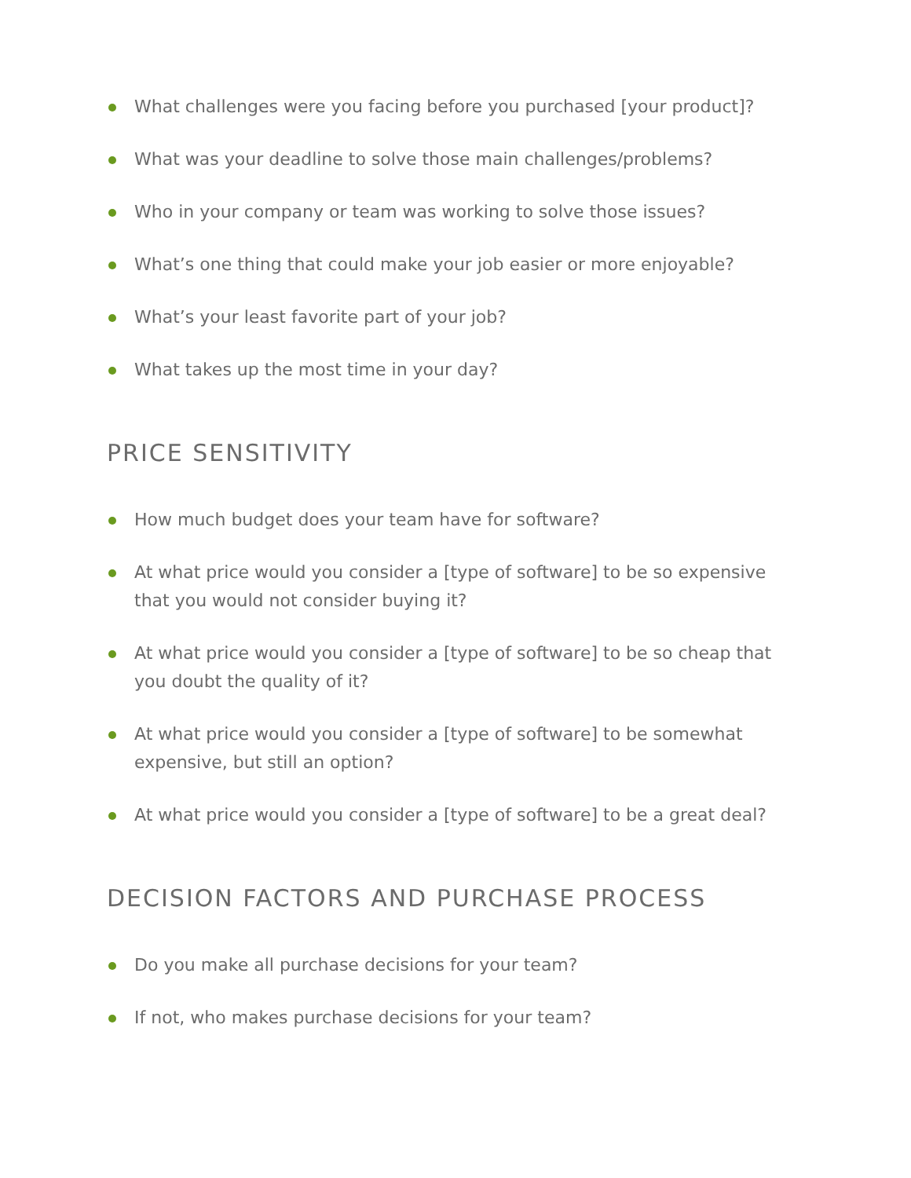What challenges were you facing before you purchased [your product]?
What was your deadline to solve those main challenges/problems?
Who in your company or team was working to solve those issues?
What’s one thing that could make your job easier or more enjoyable?
What’s your least favorite part of your job?
What takes up the most time in your day?
PRICE SENSITIVITY
How much budget does your team have for software?
At what price would you consider a [type of software] to be so expensive that you would not consider buying it?
At what price would you consider a [type of software] to be so cheap that you doubt the quality of it?
At what price would you consider a [type of software] to be somewhat expensive, but still an option?
At what price would you consider a [type of software] to be a great deal?
DECISION FACTORS AND PURCHASE PROCESS
Do you make all purchase decisions for your team?
If not, who makes purchase decisions for your team?